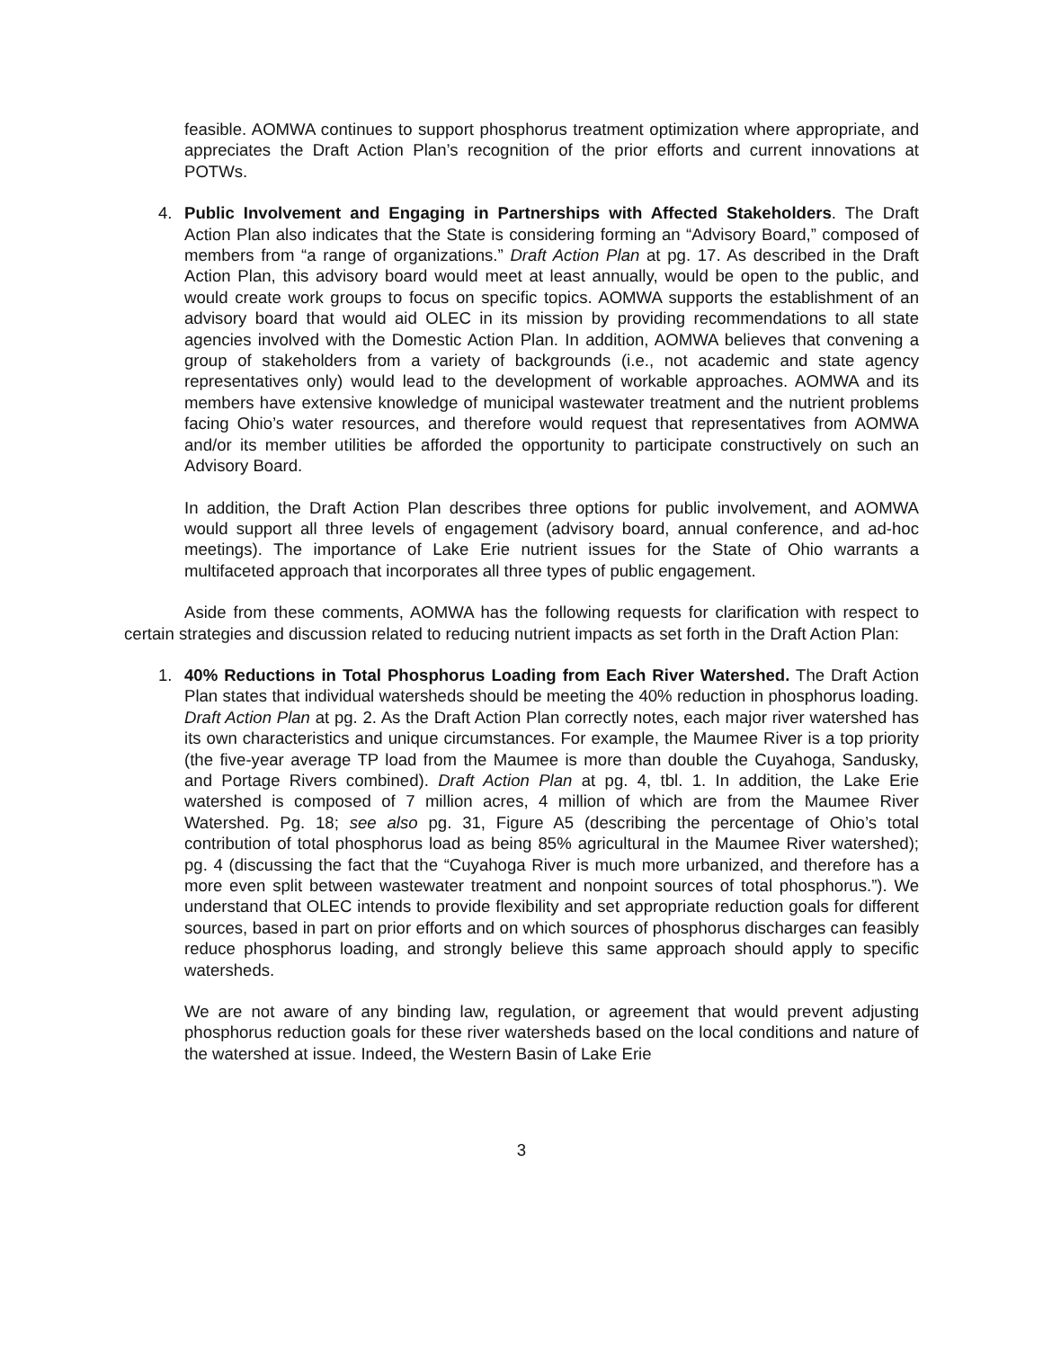feasible. AOMWA continues to support phosphorus treatment optimization where appropriate, and appreciates the Draft Action Plan’s recognition of the prior efforts and current innovations at POTWs.
4. Public Involvement and Engaging in Partnerships with Affected Stakeholders. The Draft Action Plan also indicates that the State is considering forming an “Advisory Board,” composed of members from “a range of organizations.” Draft Action Plan at pg. 17. As described in the Draft Action Plan, this advisory board would meet at least annually, would be open to the public, and would create work groups to focus on specific topics. AOMWA supports the establishment of an advisory board that would aid OLEC in its mission by providing recommendations to all state agencies involved with the Domestic Action Plan. In addition, AOMWA believes that convening a group of stakeholders from a variety of backgrounds (i.e., not academic and state agency representatives only) would lead to the development of workable approaches. AOMWA and its members have extensive knowledge of municipal wastewater treatment and the nutrient problems facing Ohio’s water resources, and therefore would request that representatives from AOMWA and/or its member utilities be afforded the opportunity to participate constructively on such an Advisory Board.
In addition, the Draft Action Plan describes three options for public involvement, and AOMWA would support all three levels of engagement (advisory board, annual conference, and ad-hoc meetings). The importance of Lake Erie nutrient issues for the State of Ohio warrants a multifaceted approach that incorporates all three types of public engagement.
Aside from these comments, AOMWA has the following requests for clarification with respect to certain strategies and discussion related to reducing nutrient impacts as set forth in the Draft Action Plan:
1. 40% Reductions in Total Phosphorus Loading from Each River Watershed. The Draft Action Plan states that individual watersheds should be meeting the 40% reduction in phosphorus loading. Draft Action Plan at pg. 2. As the Draft Action Plan correctly notes, each major river watershed has its own characteristics and unique circumstances. For example, the Maumee River is a top priority (the five-year average TP load from the Maumee is more than double the Cuyahoga, Sandusky, and Portage Rivers combined). Draft Action Plan at pg. 4, tbl. 1. In addition, the Lake Erie watershed is composed of 7 million acres, 4 million of which are from the Maumee River Watershed. Pg. 18; see also pg. 31, Figure A5 (describing the percentage of Ohio’s total contribution of total phosphorus load as being 85% agricultural in the Maumee River watershed); pg. 4 (discussing the fact that the “Cuyahoga River is much more urbanized, and therefore has a more even split between wastewater treatment and nonpoint sources of total phosphorus.”). We understand that OLEC intends to provide flexibility and set appropriate reduction goals for different sources, based in part on prior efforts and on which sources of phosphorus discharges can feasibly reduce phosphorus loading, and strongly believe this same approach should apply to specific watersheds.
We are not aware of any binding law, regulation, or agreement that would prevent adjusting phosphorus reduction goals for these river watersheds based on the local conditions and nature of the watershed at issue. Indeed, the Western Basin of Lake Erie
3